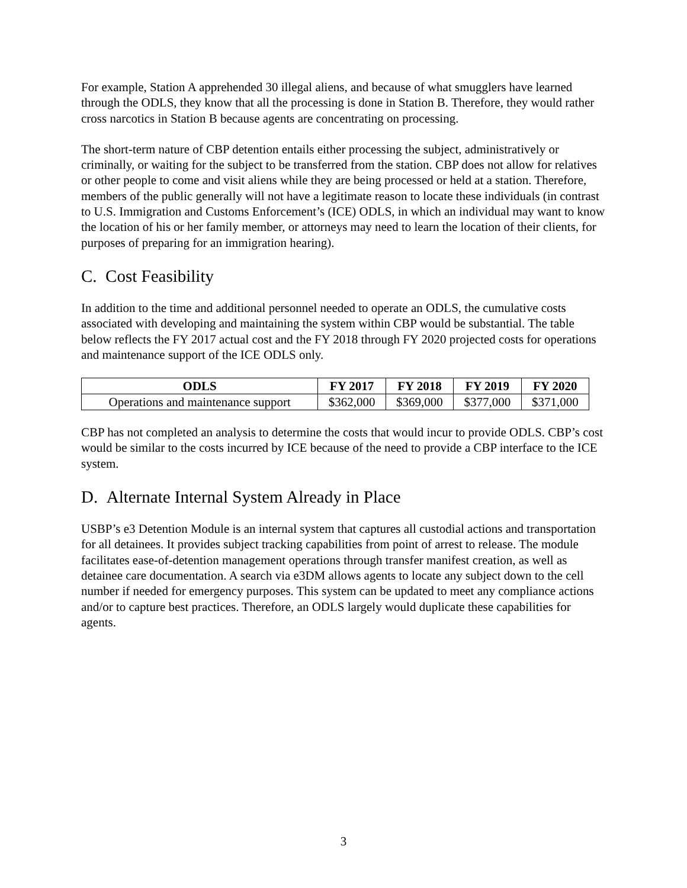For example, Station A apprehended 30 illegal aliens, and because of what smugglers have learned through the ODLS, they know that all the processing is done in Station B. Therefore, they would rather cross narcotics in Station B because agents are concentrating on processing.
The short-term nature of CBP detention entails either processing the subject, administratively or criminally, or waiting for the subject to be transferred from the station. CBP does not allow for relatives or other people to come and visit aliens while they are being processed or held at a station. Therefore, members of the public generally will not have a legitimate reason to locate these individuals (in contrast to U.S. Immigration and Customs Enforcement’s (ICE) ODLS, in which an individual may want to know the location of his or her family member, or attorneys may need to learn the location of their clients, for purposes of preparing for an immigration hearing).
C. Cost Feasibility
In addition to the time and additional personnel needed to operate an ODLS, the cumulative costs associated with developing and maintaining the system within CBP would be substantial. The table below reflects the FY 2017 actual cost and the FY 2018 through FY 2020 projected costs for operations and maintenance support of the ICE ODLS only.
| ODLS | FY 2017 | FY 2018 | FY 2019 | FY 2020 |
| --- | --- | --- | --- | --- |
| Operations and maintenance support | $362,000 | $369,000 | $377,000 | $371,000 |
CBP has not completed an analysis to determine the costs that would incur to provide ODLS. CBP’s cost would be similar to the costs incurred by ICE because of the need to provide a CBP interface to the ICE system.
D. Alternate Internal System Already in Place
USBP’s e3 Detention Module is an internal system that captures all custodial actions and transportation for all detainees. It provides subject tracking capabilities from point of arrest to release. The module facilitates ease-of-detention management operations through transfer manifest creation, as well as detainee care documentation. A search via e3DM allows agents to locate any subject down to the cell number if needed for emergency purposes. This system can be updated to meet any compliance actions and/or to capture best practices. Therefore, an ODLS largely would duplicate these capabilities for agents.
3